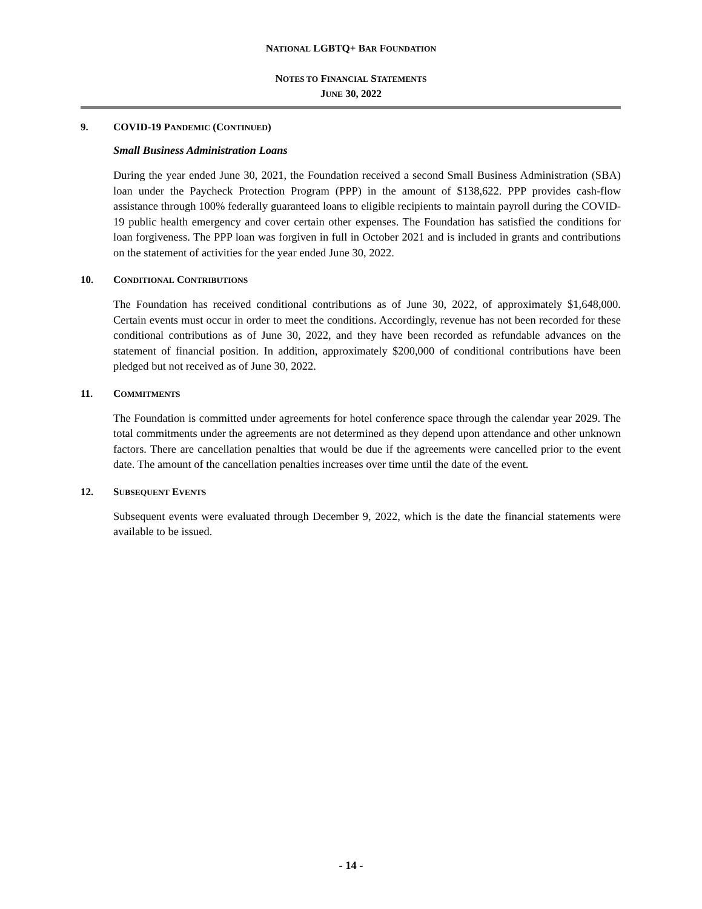NATIONAL LGBTQ+ BAR FOUNDATION
NOTES TO FINANCIAL STATEMENTS
JUNE 30, 2022
9. COVID-19 PANDEMIC (CONTINUED)
Small Business Administration Loans
During the year ended June 30, 2021, the Foundation received a second Small Business Administration (SBA) loan under the Paycheck Protection Program (PPP) in the amount of $138,622. PPP provides cash-flow assistance through 100% federally guaranteed loans to eligible recipients to maintain payroll during the COVID-19 public health emergency and cover certain other expenses. The Foundation has satisfied the conditions for loan forgiveness. The PPP loan was forgiven in full in October 2021 and is included in grants and contributions on the statement of activities for the year ended June 30, 2022.
10. CONDITIONAL CONTRIBUTIONS
The Foundation has received conditional contributions as of June 30, 2022, of approximately $1,648,000. Certain events must occur in order to meet the conditions. Accordingly, revenue has not been recorded for these conditional contributions as of June 30, 2022, and they have been recorded as refundable advances on the statement of financial position. In addition, approximately $200,000 of conditional contributions have been pledged but not received as of June 30, 2022.
11. COMMITMENTS
The Foundation is committed under agreements for hotel conference space through the calendar year 2029. The total commitments under the agreements are not determined as they depend upon attendance and other unknown factors. There are cancellation penalties that would be due if the agreements were cancelled prior to the event date. The amount of the cancellation penalties increases over time until the date of the event.
12. SUBSEQUENT EVENTS
Subsequent events were evaluated through December 9, 2022, which is the date the financial statements were available to be issued.
- 14 -